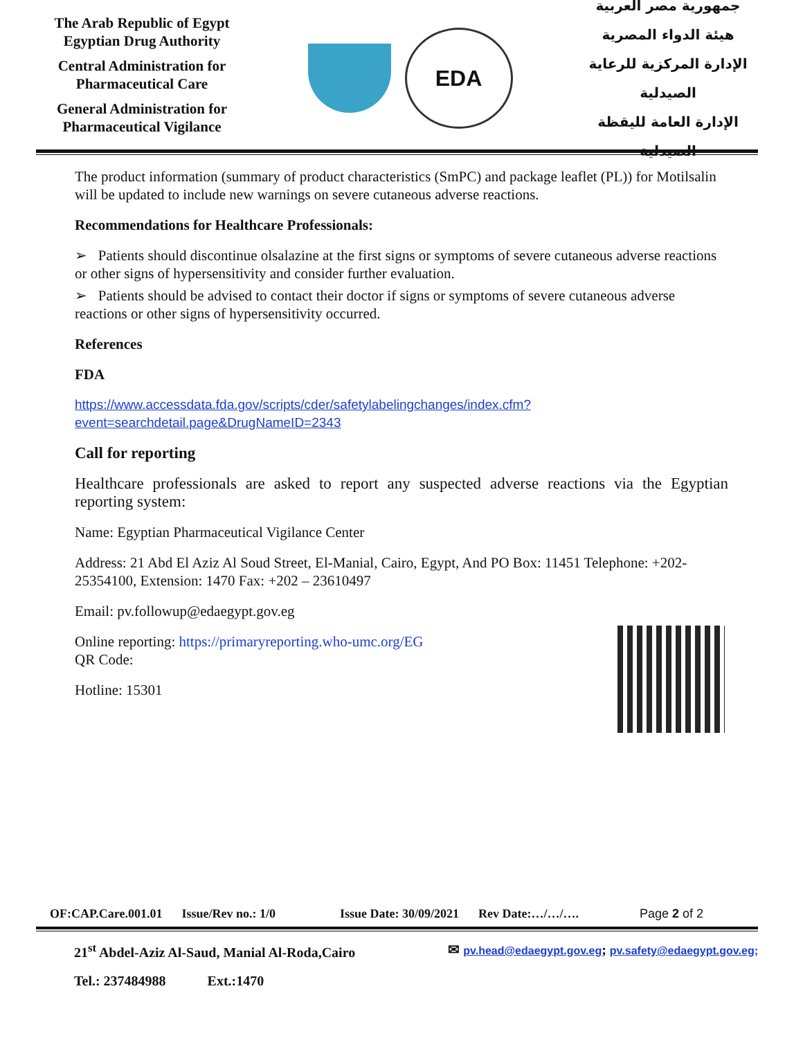The Arab Republic of Egypt
Egyptian Drug Authority
Central Administration for Pharmaceutical Care
General Administration for Pharmaceutical Vigilance
EDA
جمهورية مصر العربية
هيئة الدواء المصرية
الإدارة المركزية للرعاية الصيدلية
الإدارة العامة لليقظة الصيدلية
The product information (summary of product characteristics (SmPC) and package leaflet (PL)) for Motilsalin will be updated to include new warnings on severe cutaneous adverse reactions.
Recommendations for Healthcare Professionals:
➢ Patients should discontinue olsalazine at the first signs or symptoms of severe cutaneous adverse reactions or other signs of hypersensitivity and consider further evaluation.
➢ Patients should be advised to contact their doctor if signs or symptoms of severe cutaneous adverse reactions or other signs of hypersensitivity occurred.
References
FDA
https://www.accessdata.fda.gov/scripts/cder/safetylabelingchanges/index.cfm?event=searchdetail.page&DrugNameID=2343
Call for reporting
Healthcare professionals are asked to report any suspected adverse reactions via the Egyptian reporting system:
Name: Egyptian Pharmaceutical Vigilance Center
Address: 21 Abd El Aziz Al Soud Street, El-Manial, Cairo, Egypt, And PO Box: 11451 Telephone: +202- 25354100, Extension: 1470 Fax: +202 – 23610497
Email: pv.followup@edaegypt.gov.eg
Online reporting: https://primaryreporting.who-umc.org/EG
QR Code:
Hotline: 15301
OF:CAP.Care.001.01 Issue/Rev no.: 1/0 Issue Date: 30/09/2021 Rev Date:…/…/…. Page 2 of 2
21<sup>st</sup> Abdel-Aziz Al-Saud, Manial Al-Roda,Cairo ✉ pv.head@edaegypt.gov.eg; pv.safety@edaegypt.gov.eg;
Tel.: 237484988 Ext.:1470